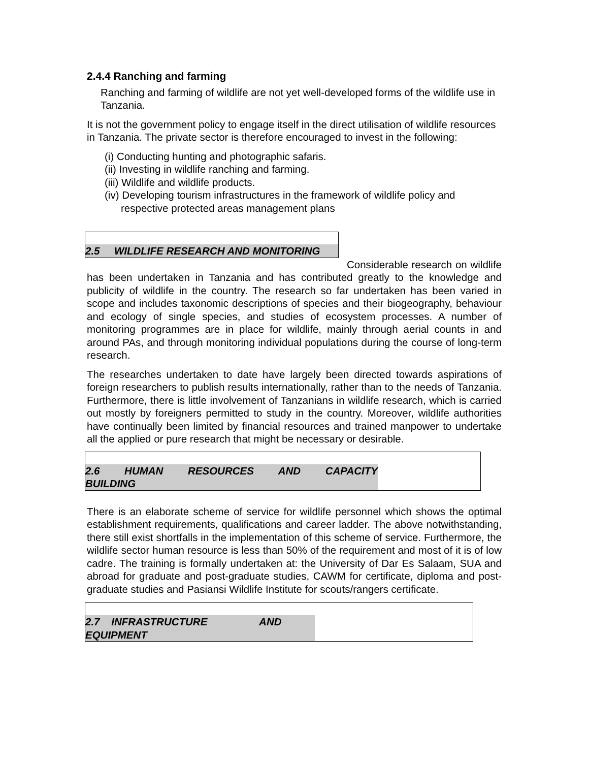2.4.4 Ranching and farming
Ranching and farming of wildlife are not yet well-developed forms of the wildlife use in Tanzania.
It is not the government policy to engage itself in the direct utilisation of wildlife resources in Tanzania. The private sector is therefore encouraged to invest in the following:
(i) Conducting hunting and photographic safaris.
(ii) Investing in wildlife ranching and farming.
(iii) Wildlife and wildlife products.
(iv) Developing tourism infrastructures in the framework of wildlife policy and respective protected areas management plans
2.5 WILDLIFE RESEARCH AND MONITORING
Considerable research on wildlife has been undertaken in Tanzania and has contributed greatly to the knowledge and publicity of wildlife in the country. The research so far undertaken has been varied in scope and includes taxonomic descriptions of species and their biogeography, behaviour and ecology of single species, and studies of ecosystem processes. A number of monitoring programmes are in place for wildlife, mainly through aerial counts in and around PAs, and through monitoring individual populations during the course of long-term research.
The researches undertaken to date have largely been directed towards aspirations of foreign researchers to publish results internationally, rather than to the needs of Tanzania. Furthermore, there is little involvement of Tanzanians in wildlife research, which is carried out mostly by foreigners permitted to study in the country. Moreover, wildlife authorities have continually been limited by financial resources and trained manpower to undertake all the applied or pure research that might be necessary or desirable.
2.6 HUMAN RESOURCES AND CAPACITY BUILDING
There is an elaborate scheme of service for wildlife personnel which shows the optimal establishment requirements, qualifications and career ladder. The above notwithstanding, there still exist shortfalls in the implementation of this scheme of service. Furthermore, the wildlife sector human resource is less than 50% of the requirement and most of it is of low cadre. The training is formally undertaken at: the University of Dar Es Salaam, SUA and abroad for graduate and post-graduate studies, CAWM for certificate, diploma and post-graduate studies and Pasiansi Wildlife Institute for scouts/rangers certificate.
2.7 INFRASTRUCTURE AND EQUIPMENT